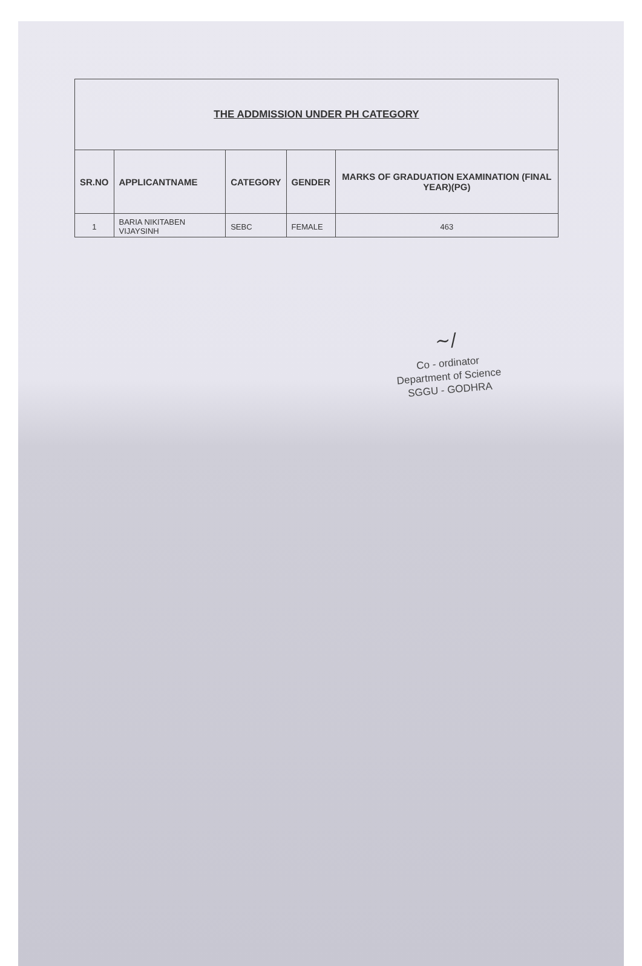| THE ADDMISSION UNDER PH CATEGORY | | | | |
| --- | --- | --- | --- | --- |
| SR.NO | APPLICANTNAME | CATEGORY | GENDER | MARKS OF GRADUATION EXAMINATION (FINAL YEAR)(PG) |
| 1 | BARIA NIKITABEN VIJAYSINH | SEBC | FEMALE | 463 |
~/
Co - ordinator
Department of Science
SGGU - GODHRA